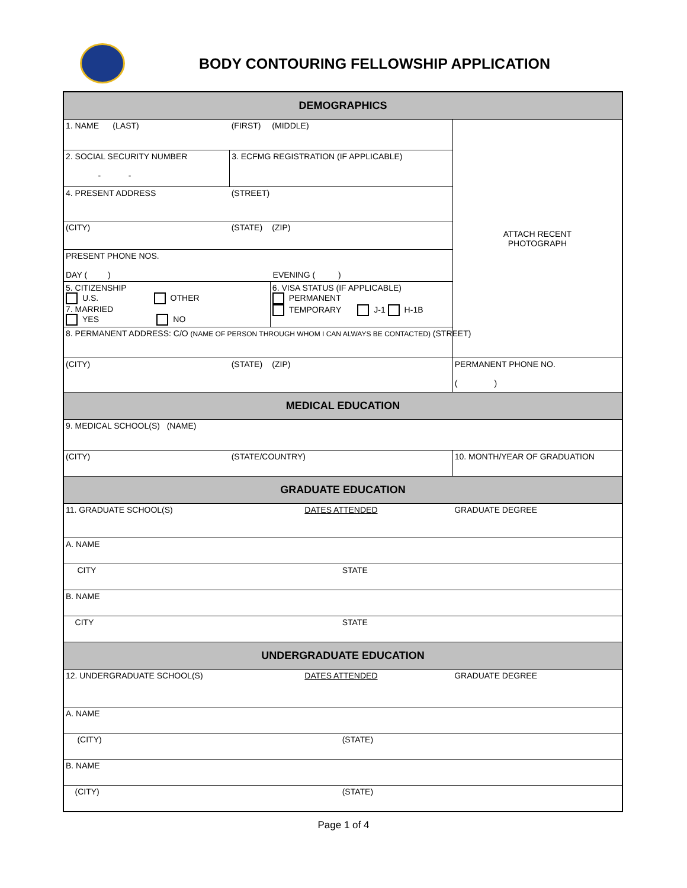BODY CONTOURING FELLOWSHIP APPLICATION
| DEMOGRAPHICS | | | |
| 1. NAME (LAST) | (FIRST) | (MIDDLE) | ATTACH RECENT PHOTOGRAPH |
| 2. SOCIAL SECURITY NUMBER - - | 3. ECFMG REGISTRATION (IF APPLICABLE) | | |
| 4. PRESENT ADDRESS | (STREET) | | |
| (CITY) | (STATE) | (ZIP) | |
| PRESENT PHONE NOS. DAY ( ) EVENING ( ) | | | |
| 5. CITIZENSHIP U.S. OTHER 7. MARRIED YES NO | | 6. VISA STATUS (IF APPLICABLE) PERMANENT TEMPORARY J-1 H-1B | |
| 8. PERMANENT ADDRESS: C/O (NAME OF PERSON THROUGH WHOM I CAN ALWAYS BE CONTACTED) (STREET) | | | |
| (CITY) | (STATE) | (ZIP) | PERMANENT PHONE NO. ( ) |
| MEDICAL EDUCATION | | | |
| 9. MEDICAL SCHOOL(S) (NAME) | | | |
| (CITY) | (STATE/COUNTRY) | | 10. MONTH/YEAR OF GRADUATION |
| GRADUATE EDUCATION | | | |
| 11. GRADUATE SCHOOL(S) | DATES ATTENDED | | GRADUATE DEGREE |
| A. NAME | | | |
| CITY | STATE | | |
| B. NAME | | | |
| CITY | STATE | | |
| UNDERGRADUATE EDUCATION | | | |
| 12. UNDERGRADUATE SCHOOL(S) | DATES ATTENDED | | GRADUATE DEGREE |
| A. NAME | | | |
| (CITY) | (STATE) | | |
| B. NAME | | | |
| (CITY) | (STATE) | | |
Page 1 of 4